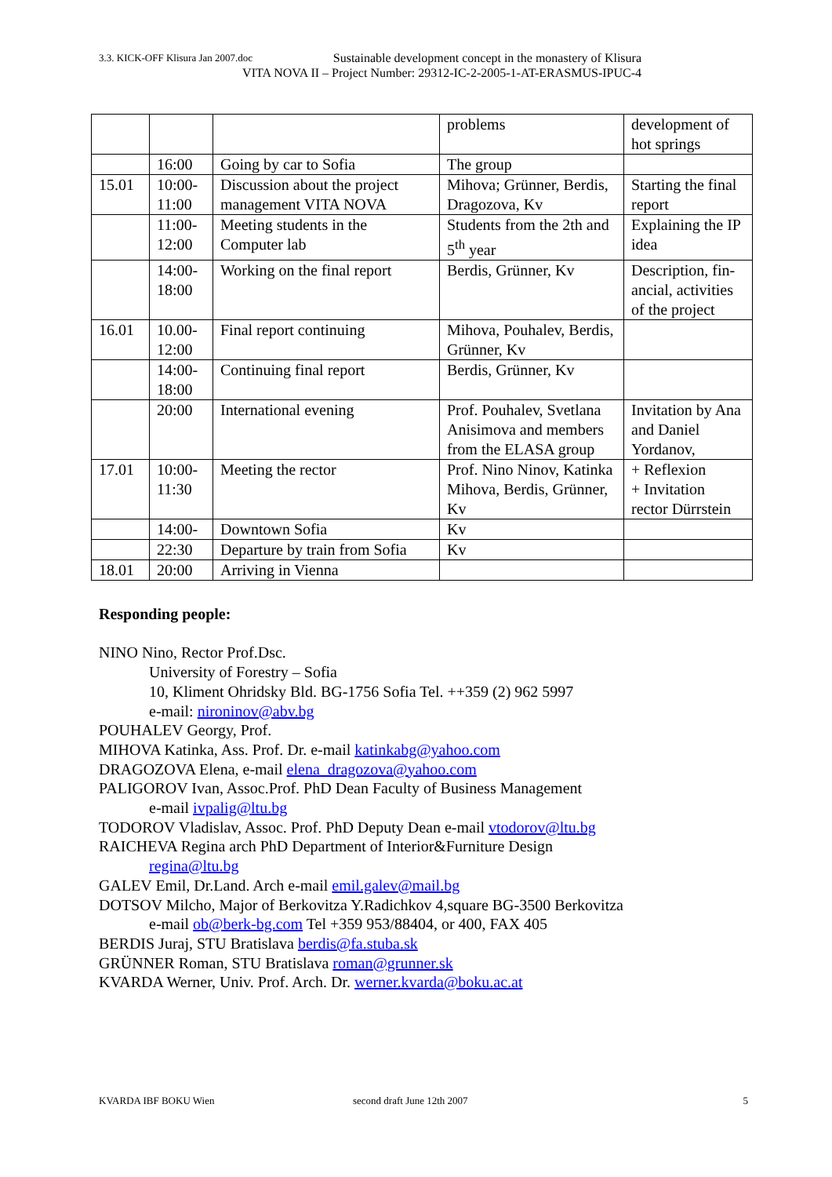3.3. KICK-OFF Klisura Jan 2007.doc Sustainable development concept in the monastery of Klisura
VITA NOVA II – Project Number: 29312-IC-2-2005-1-AT-ERASMUS-IPUC-4
| | | | problems | development of hot springs |
| | 16:00 | Going by car to Sofia | The group | |
| 15.01 | 10:00-11:00 | Discussion about the project management VITA NOVA | Mihova; Grünner, Berdis, Dragozova, Kv | Starting the final report |
| | 11:00-12:00 | Meeting students in the Computer lab | Students from the 2th and 5<sup>th</sup> year | Explaining the IP idea |
| | 14:00-18:00 | Working on the final report | Berdis, Grünner, Kv | Description, fin-ancial, activities of the project |
| 16.01 | 10.00-12:00 | Final report continuing | Mihova, Pouhalev, Berdis, Grünner, Kv | |
| | 14:00-18:00 | Continuing final report | Berdis, Grünner, Kv | |
| | 20:00 | International evening | Prof. Pouhalev, Svetlana Anisimova and members from the ELASA group | Invitation by Ana and Daniel Yordanov, |
| 17.01 | 10:00-11:30 | Meeting the rector | Prof. Nino Ninov, Katinka Mihova, Berdis, Grünner, Kv | + Reflexion + Invitation rector Dürrstein |
| | 14:00- | Downtown Sofia | Kv | |
| | 22:30 | Departure by train from Sofia | Kv | |
| 18.01 | 20:00 | Arriving in Vienna | | |
Responding people:
NINO Nino, Rector Prof.Dsc.
University of Forestry – Sofia
10, Kliment Ohridsky Bld. BG-1756 Sofia Tel. ++359 (2) 962 5997
e-mail: nironinov@abv.bg
POUHALEV Georgy, Prof.
MIHOVA Katinka, Ass. Prof. Dr. e-mail katinkabg@yahoo.com
DRAGOZOVA Elena, e-mail elena_dragozova@yahoo.com
PALIGOROV Ivan, Assoc.Prof. PhD Dean Faculty of Business Management
e-mail ivpalig@ltu.bg
TODOROV Vladislav, Assoc. Prof. PhD Deputy Dean e-mail vtodorov@ltu.bg
RAICHEVA Regina arch PhD Department of Interior&Furniture Design
regina@ltu.bg
GALEV Emil, Dr.Land. Arch e-mail emil.galev@mail.bg
DOTSOV Milcho, Major of Berkovitza Y.Radichkov 4,square BG-3500 Berkovitza
e-mail ob@berk-bg.com Tel +359 953/88404, or 400, FAX 405
BERDIS Juraj, STU Bratislava berdis@fa.stuba.sk
GRÜNNER Roman, STU Bratislava roman@grunner.sk
KVARDA Werner, Univ. Prof. Arch. Dr. werner.kvarda@boku.ac.at
KVARDA IBF BOKU Wien second draft June 12th 2007 5